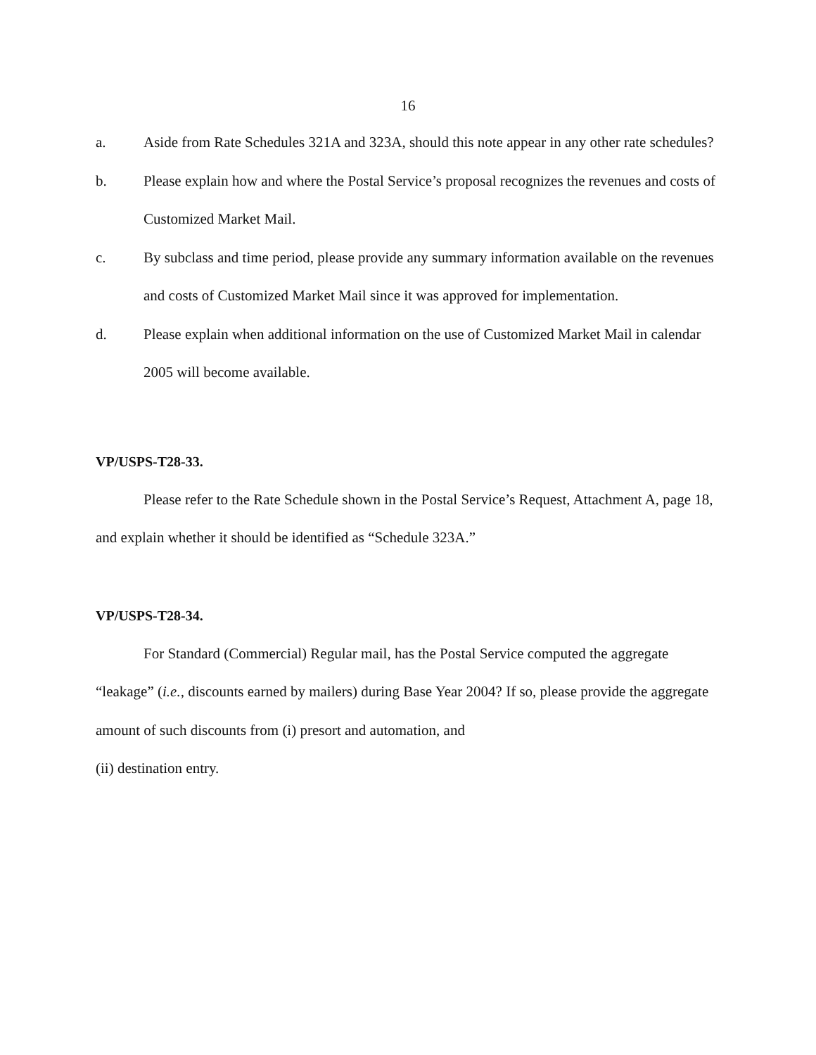16
a. Aside from Rate Schedules 321A and 323A, should this note appear in any other rate schedules?
b. Please explain how and where the Postal Service’s proposal recognizes the revenues and costs of Customized Market Mail.
c. By subclass and time period, please provide any summary information available on the revenues and costs of Customized Market Mail since it was approved for implementation.
d. Please explain when additional information on the use of Customized Market Mail in calendar 2005 will become available.
VP/USPS-T28-33.
Please refer to the Rate Schedule shown in the Postal Service’s Request, Attachment A, page 18, and explain whether it should be identified as “Schedule 323A.”
VP/USPS-T28-34.
For Standard (Commercial) Regular mail, has the Postal Service computed the aggregate “leakage” (i.e., discounts earned by mailers) during Base Year 2004? If so, please provide the aggregate amount of such discounts from (i) presort and automation, and
(ii) destination entry.